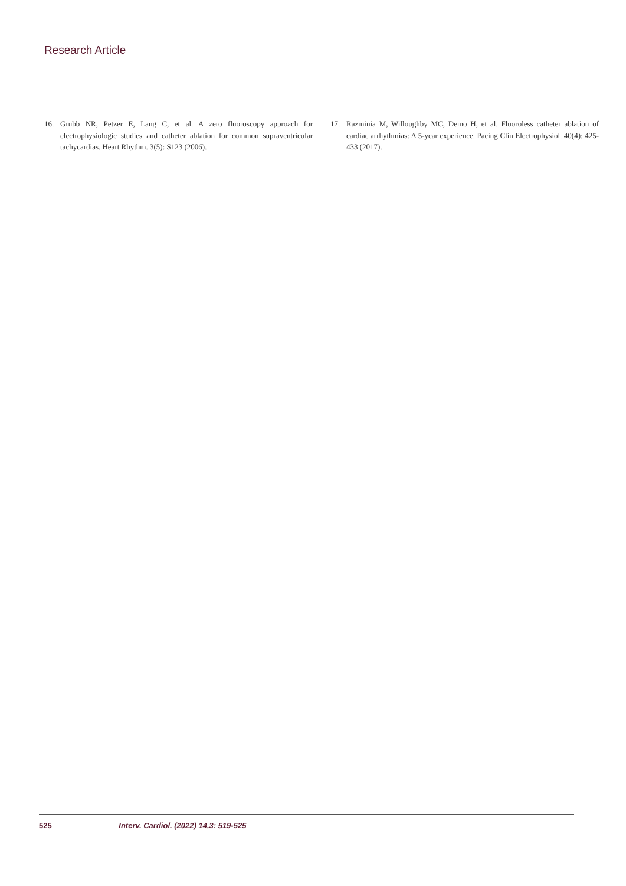Research Article
16. Grubb NR, Petzer E, Lang C, et al. A zero fluoroscopy approach for electrophysiologic studies and catheter ablation for common supraventricular tachycardias. Heart Rhythm. 3(5): S123 (2006).
17. Razminia M, Willoughby MC, Demo H, et al. Fluoroless catheter ablation of cardiac arrhythmias: A 5-year experience. Pacing Clin Electrophysiol. 40(4): 425-433 (2017).
525 Interv. Cardiol. (2022) 14,3: 519-525